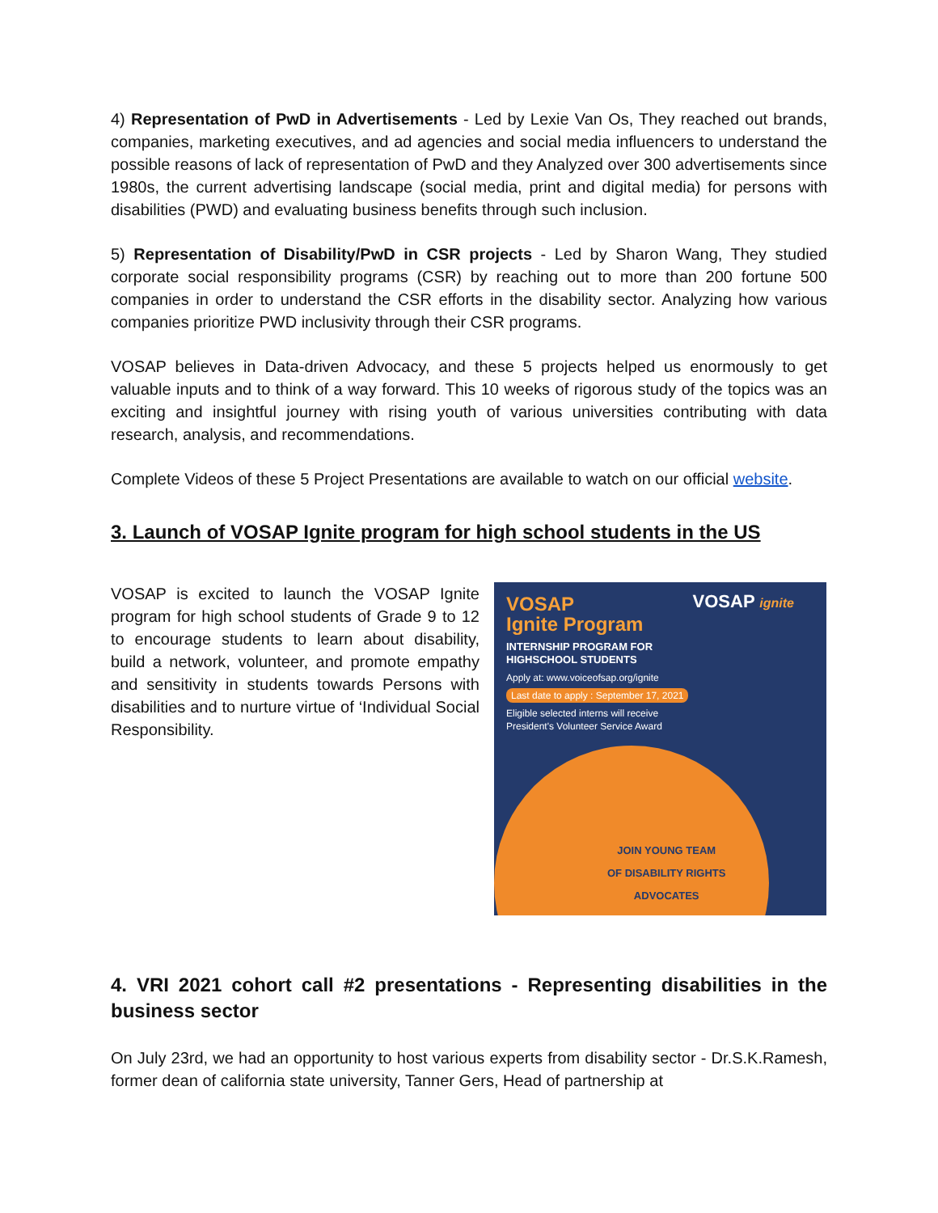4) Representation of PwD in Advertisements - Led by Lexie Van Os, They reached out brands, companies, marketing executives, and ad agencies and social media influencers to understand the possible reasons of lack of representation of PwD and they Analyzed over 300 advertisements since 1980s, the current advertising landscape (social media, print and digital media) for persons with disabilities (PWD) and evaluating business benefits through such inclusion.
5) Representation of Disability/PwD in CSR projects - Led by Sharon Wang, They studied corporate social responsibility programs (CSR) by reaching out to more than 200 fortune 500 companies in order to understand the CSR efforts in the disability sector. Analyzing how various companies prioritize PWD inclusivity through their CSR programs.
VOSAP believes in Data-driven Advocacy, and these 5 projects helped us enormously to get valuable inputs and to think of a way forward. This 10 weeks of rigorous study of the topics was an exciting and insightful journey with rising youth of various universities contributing with data research, analysis, and recommendations.
Complete Videos of these 5 Project Presentations are available to watch on our official website.
3. Launch of VOSAP Ignite program for high school students in the US
VOSAP is excited to launch the VOSAP Ignite program for high school students of Grade 9 to 12 to encourage students to learn about disability, build a network, volunteer, and promote empathy and sensitivity in students towards Persons with disabilities and to nurture virtue of ‘Individual Social Responsibility.
VOSAP
Ignite Program
INTERNSHIP PROGRAM FOR
HIGHSCHOOL STUDENTS
Apply at: www.voiceofsap.org/ignite
Last date to apply : September 17, 2021
Eligible selected interns will receive
President's Volunteer Service Award
VOSAP ignite
JOIN YOUNG TEAM
OF DISABILITY RIGHTS
ADVOCATES
4. VRI 2021 cohort call #2 presentations - Representing disabilities in the business sector
On July 23rd, we had an opportunity to host various experts from disability sector - Dr.S.K.Ramesh, former dean of california state university, Tanner Gers, Head of partnership at